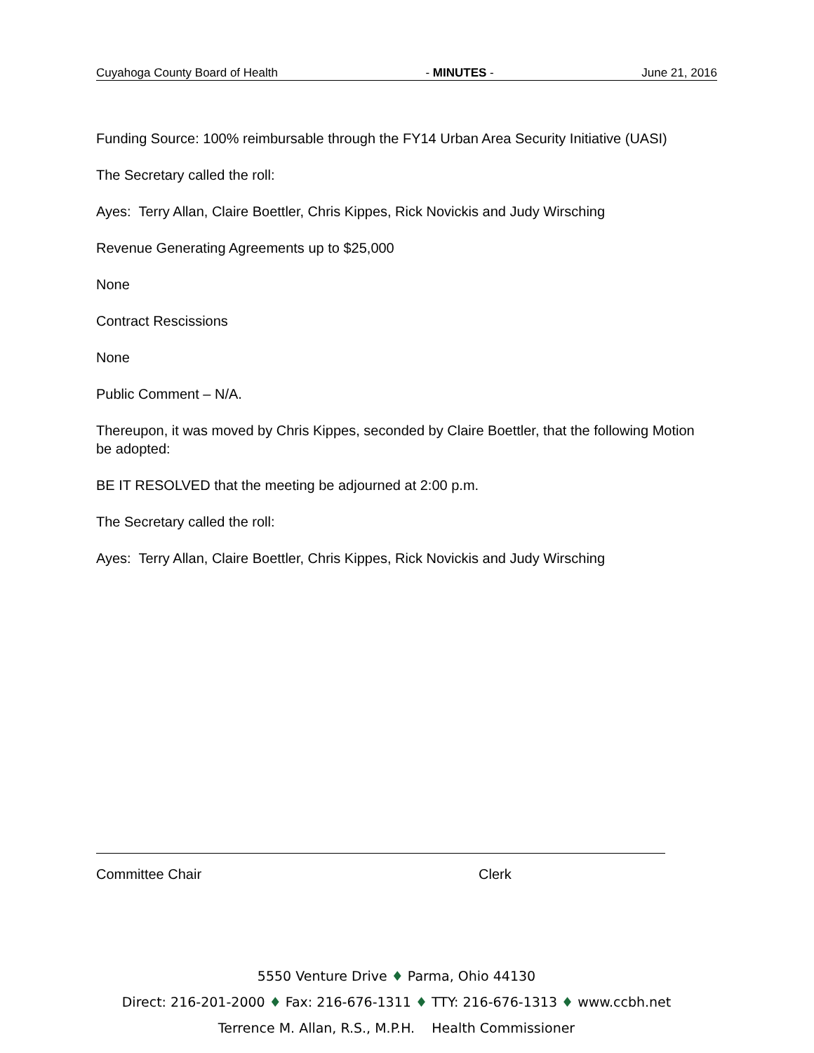Cuyahoga County Board of Health - MINUTES - June 21, 2016
Funding Source: 100% reimbursable through the FY14 Urban Area Security Initiative (UASI)
The Secretary called the roll:
Ayes: Terry Allan, Claire Boettler, Chris Kippes, Rick Novickis and Judy Wirsching
Revenue Generating Agreements up to $25,000
None
Contract Rescissions
None
Public Comment – N/A.
Thereupon, it was moved by Chris Kippes, seconded by Claire Boettler, that the following Motion be adopted:
BE IT RESOLVED that the meeting be adjourned at 2:00 p.m.
The Secretary called the roll:
Ayes: Terry Allan, Claire Boettler, Chris Kippes, Rick Novickis and Judy Wirsching
Committee Chair Clerk
5550 Venture Drive ♦ Parma, Ohio 44130
Direct: 216-201-2000 ♦ Fax: 216-676-1311 ♦ TTY: 216-676-1313 ♦ www.ccbh.net
Terrence M. Allan, R.S., M.P.H. Health Commissioner